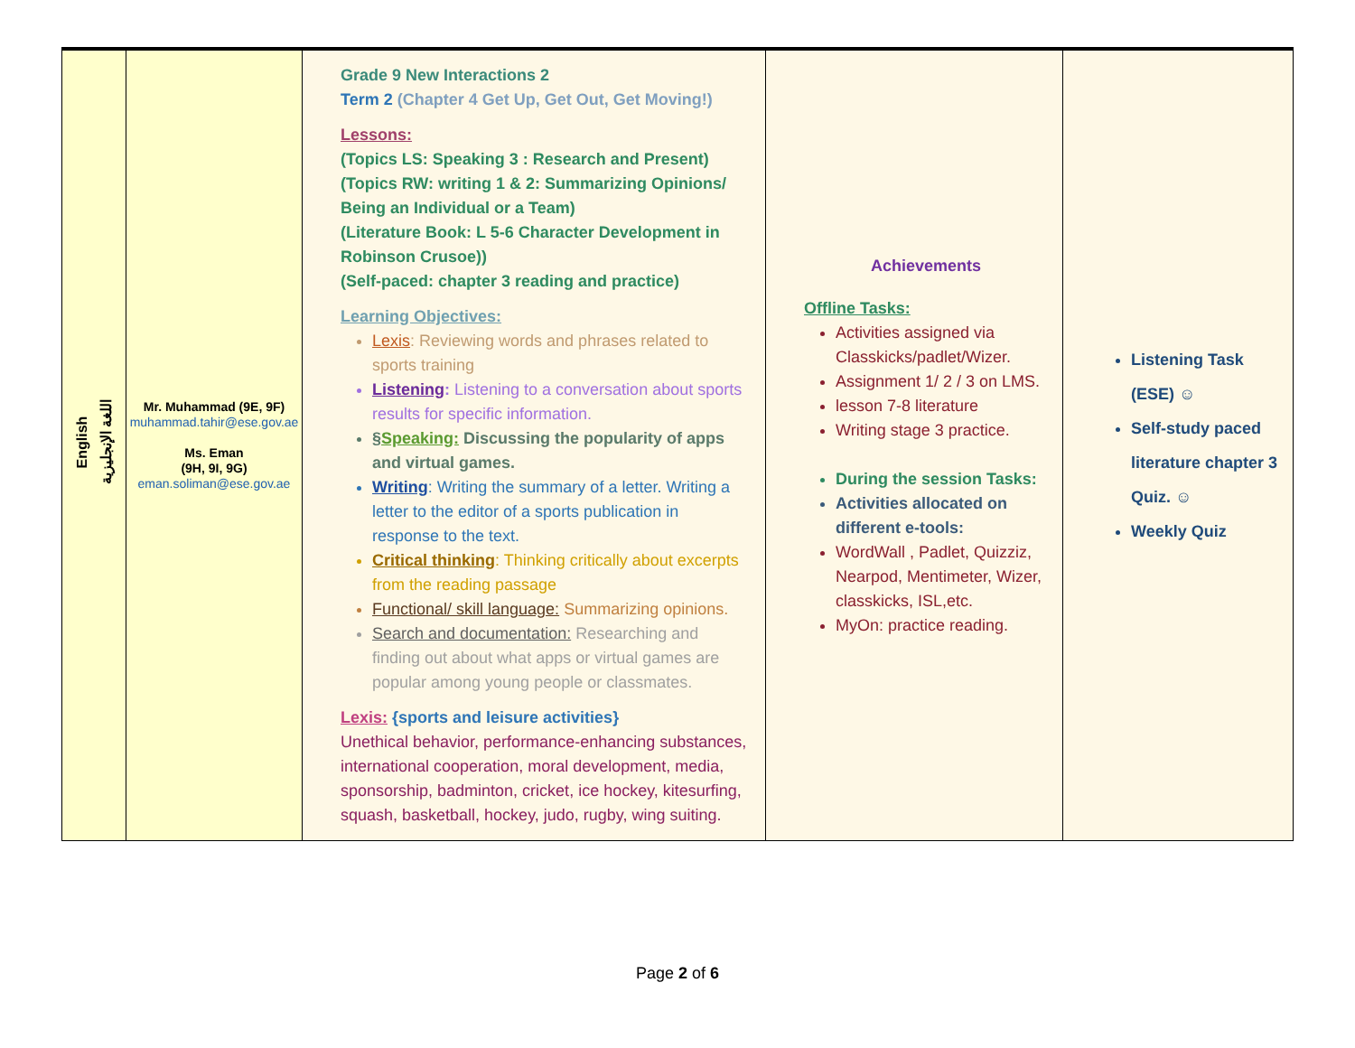| English اللغة الإنجليزية | Mr. Muhammad (9E, 9F) muhammad.tahir@ese.gov.ae Ms. Eman (9H, 9I, 9G) eman.soliman@ese.gov.ae | Grade 9 New Interactions 2 Term 2 (Chapter 4 Get Up, Get Out, Get Moving!) Lessons: (Topics LS: Speaking 3 : Research and Present) (Topics RW: writing 1 & 2: Summarizing Opinions/ Being an Individual or a Team) (Literature Book: L 5-6 Character Development in Robinson Crusoe)) (Self-paced: chapter 3 reading and practice) Learning Objectives: Lexis : Reviewing words and phrases related to sports training Listening : Listening to a conversation about sports results for specific information. § Speaking: Discussing the popularity of apps and virtual games. Writing : Writing the summary of a letter. Writing a letter to the editor of a sports publication in response to the text. Critical thinking : Thinking critically about excerpts from the reading passage Functional/ skill language: Summarizing opinions. Search and documentation: Researching and finding out about what apps or virtual games are popular among young people or classmates. Lexis: {sports and leisure activities} Unethical behavior, performance-enhancing substances, international cooperation, moral development, media, sponsorship, badminton, cricket, ice hockey, kitesurfing, squash, basketball, hockey, judo, rugby, wing suiting. | Achievements Offline Tasks: Activities assigned via Classkicks/padlet/Wizer. Assignment 1/ 2 / 3 on LMS. lesson 7-8 literature Writing stage 3 practice. During the session Tasks: Activities allocated on different e-tools: WordWall , Padlet, Quizziz, Nearpod, Mentimeter, Wizer, classkicks, ISL,etc. MyOn: practice reading. | Listening Task (ESE) ☺ Self-study paced literature chapter 3 Quiz. ☺ Weekly Quiz |
Page 2 of 6